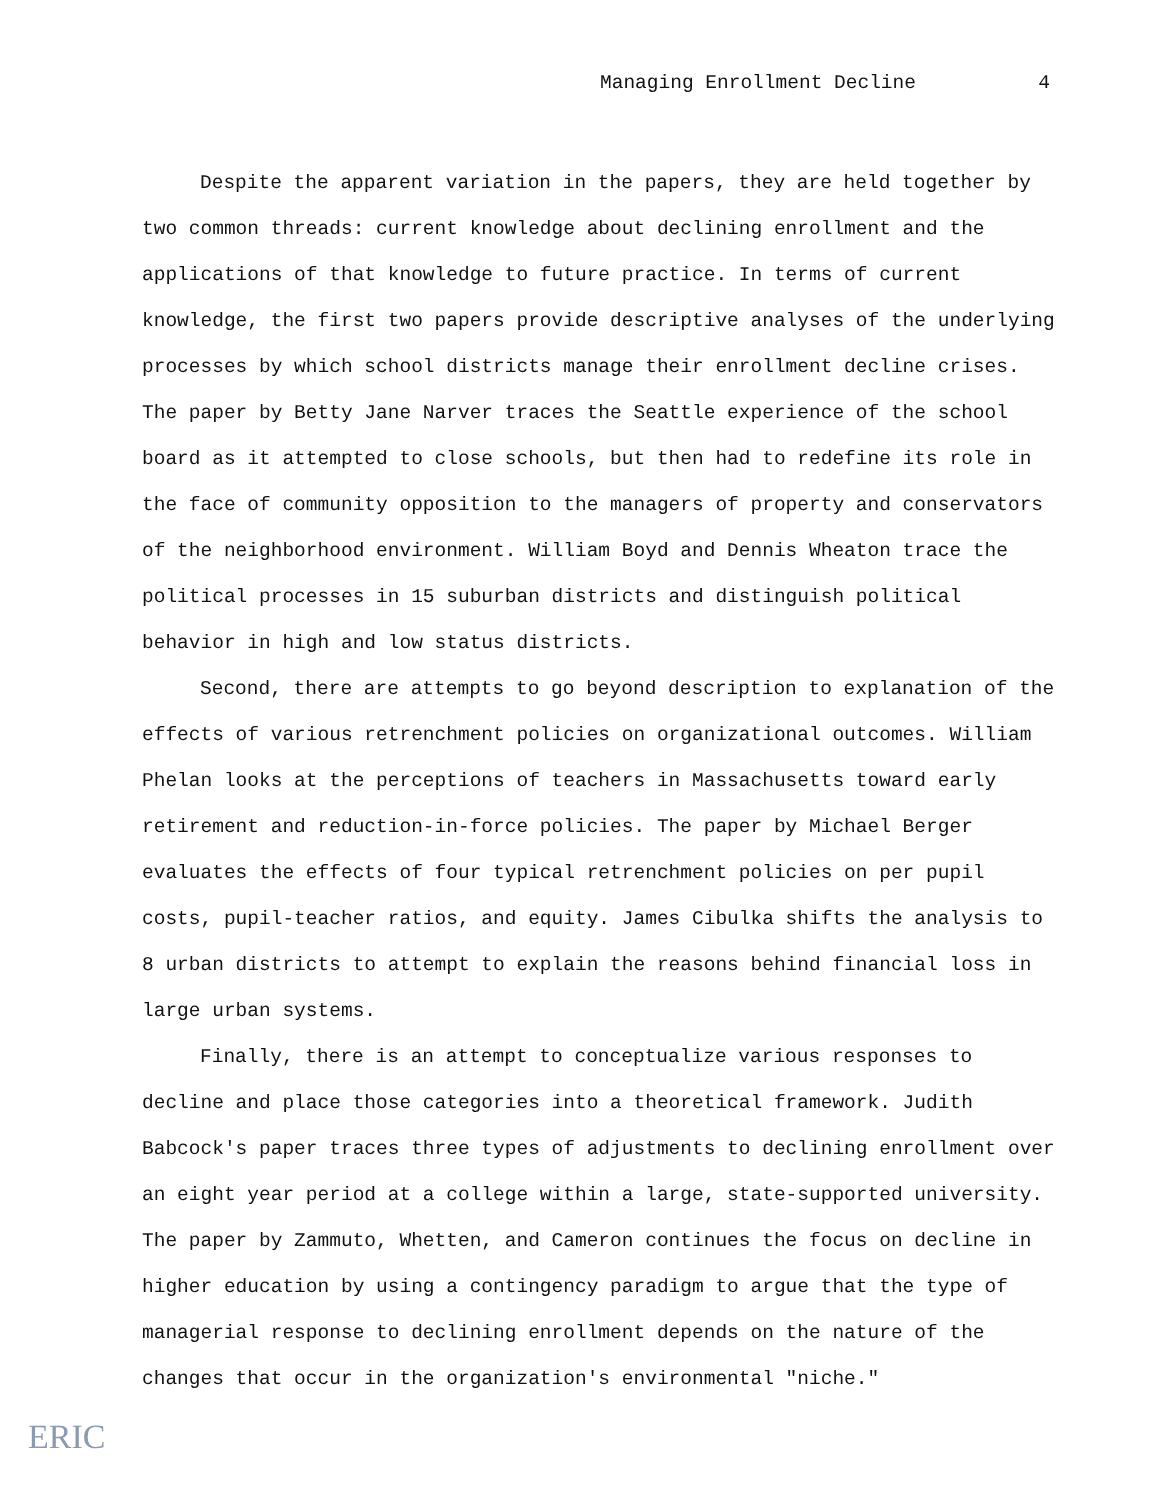Managing Enrollment Decline 4
Despite the apparent variation in the papers, they are held together by two common threads: current knowledge about declining enrollment and the applications of that knowledge to future practice. In terms of current knowledge, the first two papers provide descriptive analyses of the underlying processes by which school districts manage their enrollment decline crises. The paper by Betty Jane Narver traces the Seattle experience of the school board as it attempted to close schools, but then had to redefine its role in the face of community opposition to the managers of property and conservators of the neighborhood environment. William Boyd and Dennis Wheaton trace the political processes in 15 suburban districts and distinguish political behavior in high and low status districts.
Second, there are attempts to go beyond description to explanation of the effects of various retrenchment policies on organizational outcomes. William Phelan looks at the perceptions of teachers in Massachusetts toward early retirement and reduction-in-force policies. The paper by Michael Berger evaluates the effects of four typical retrenchment policies on per pupil costs, pupil-teacher ratios, and equity. James Cibulka shifts the analysis to 8 urban districts to attempt to explain the reasons behind financial loss in large urban systems.
Finally, there is an attempt to conceptualize various responses to decline and place those categories into a theoretical framework. Judith Babcock's paper traces three types of adjustments to declining enrollment over an eight year period at a college within a large, state-supported university. The paper by Zammuto, Whetten, and Cameron continues the focus on decline in higher education by using a contingency paradigm to argue that the type of managerial response to declining enrollment depends on the nature of the changes that occur in the organization's environmental "niche."
ERIC